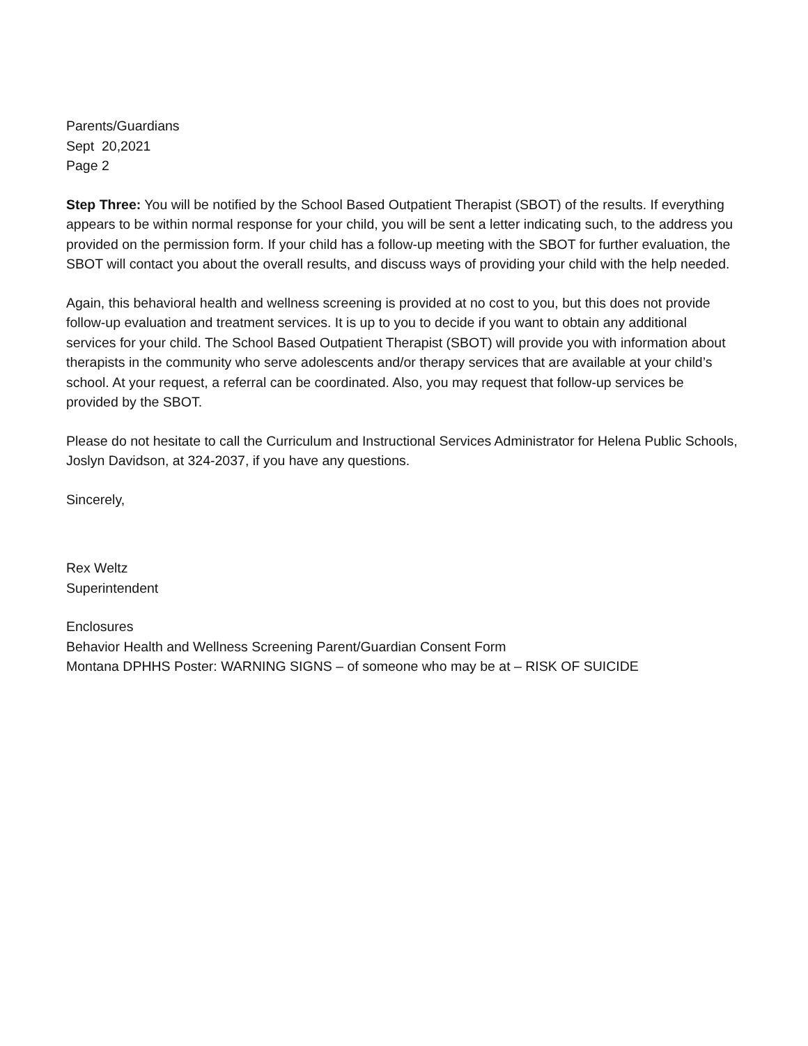Parents/Guardians
Sept 20,2021
Page 2
Step Three: You will be notified by the School Based Outpatient Therapist (SBOT) of the results. If everything appears to be within normal response for your child, you will be sent a letter indicating such, to the address you provided on the permission form. If your child has a follow-up meeting with the SBOT for further evaluation, the SBOT will contact you about the overall results, and discuss ways of providing your child with the help needed.
Again, this behavioral health and wellness screening is provided at no cost to you, but this does not provide follow-up evaluation and treatment services. It is up to you to decide if you want to obtain any additional services for your child. The School Based Outpatient Therapist (SBOT) will provide you with information about therapists in the community who serve adolescents and/or therapy services that are available at your child’s school. At your request, a referral can be coordinated. Also, you may request that follow-up services be provided by the SBOT.
Please do not hesitate to call the Curriculum and Instructional Services Administrator for Helena Public Schools, Joslyn Davidson, at 324-2037, if you have any questions.
Sincerely,
Rex Weltz
Superintendent
Enclosures
Behavior Health and Wellness Screening Parent/Guardian Consent Form
Montana DPHHS Poster: WARNING SIGNS – of someone who may be at – RISK OF SUICIDE